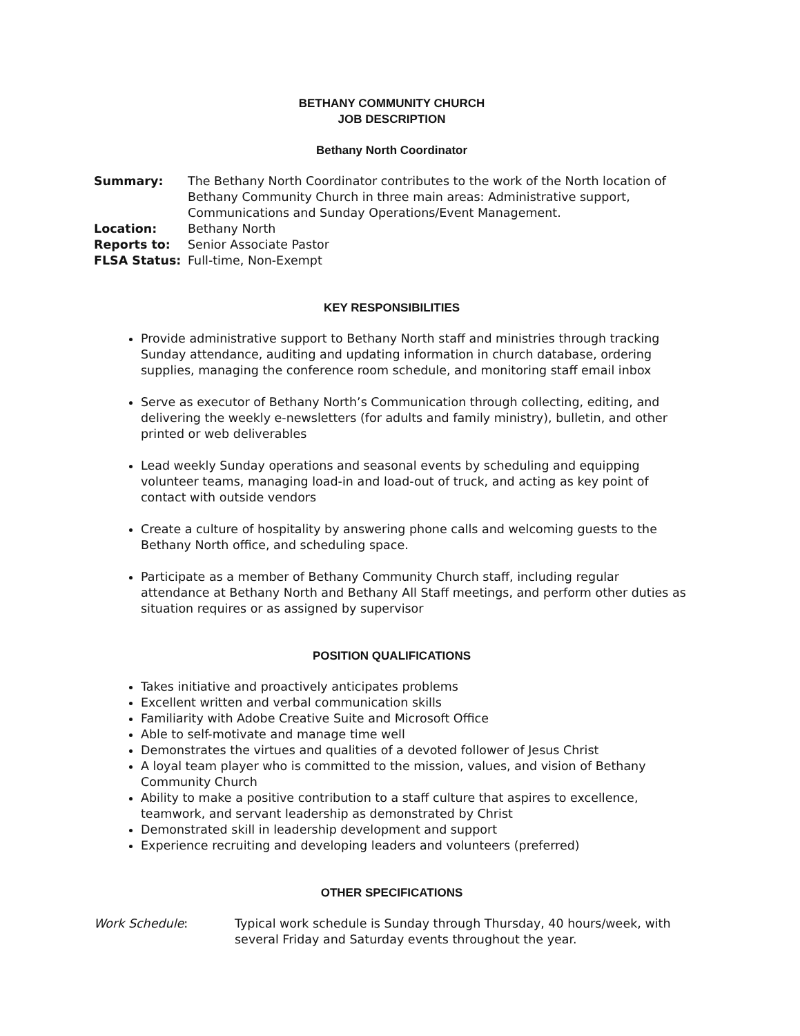BETHANY COMMUNITY CHURCH
JOB DESCRIPTION
Bethany North Coordinator
| Summary: | The Bethany North Coordinator contributes to the work of the North location of Bethany Community Church in three main areas: Administrative support, Communications and Sunday Operations/Event Management. |
| Location: | Bethany North |
| Reports to: | Senior Associate Pastor |
| FLSA Status: | Full-time, Non-Exempt |
KEY RESPONSIBILITIES
Provide administrative support to Bethany North staff and ministries through tracking Sunday attendance, auditing and updating information in church database, ordering supplies, managing the conference room schedule, and monitoring staff email inbox
Serve as executor of Bethany North’s Communication through collecting, editing, and delivering the weekly e-newsletters (for adults and family ministry), bulletin, and other printed or web deliverables
Lead weekly Sunday operations and seasonal events by scheduling and equipping volunteer teams, managing load-in and load-out of truck, and acting as key point of contact with outside vendors
Create a culture of hospitality by answering phone calls and welcoming guests to the Bethany North office, and scheduling space.
Participate as a member of Bethany Community Church staff, including regular attendance at Bethany North and Bethany All Staff meetings, and perform other duties as situation requires or as assigned by supervisor
POSITION QUALIFICATIONS
Takes initiative and proactively anticipates problems
Excellent written and verbal communication skills
Familiarity with Adobe Creative Suite and Microsoft Office
Able to self-motivate and manage time well
Demonstrates the virtues and qualities of a devoted follower of Jesus Christ
A loyal team player who is committed to the mission, values, and vision of Bethany Community Church
Ability to make a positive contribution to a staff culture that aspires to excellence, teamwork, and servant leadership as demonstrated by Christ
Demonstrated skill in leadership development and support
Experience recruiting and developing leaders and volunteers (preferred)
OTHER SPECIFICATIONS
| Work Schedule : | Typical work schedule is Sunday through Thursday, 40 hours/week, with several Friday and Saturday events throughout the year. |